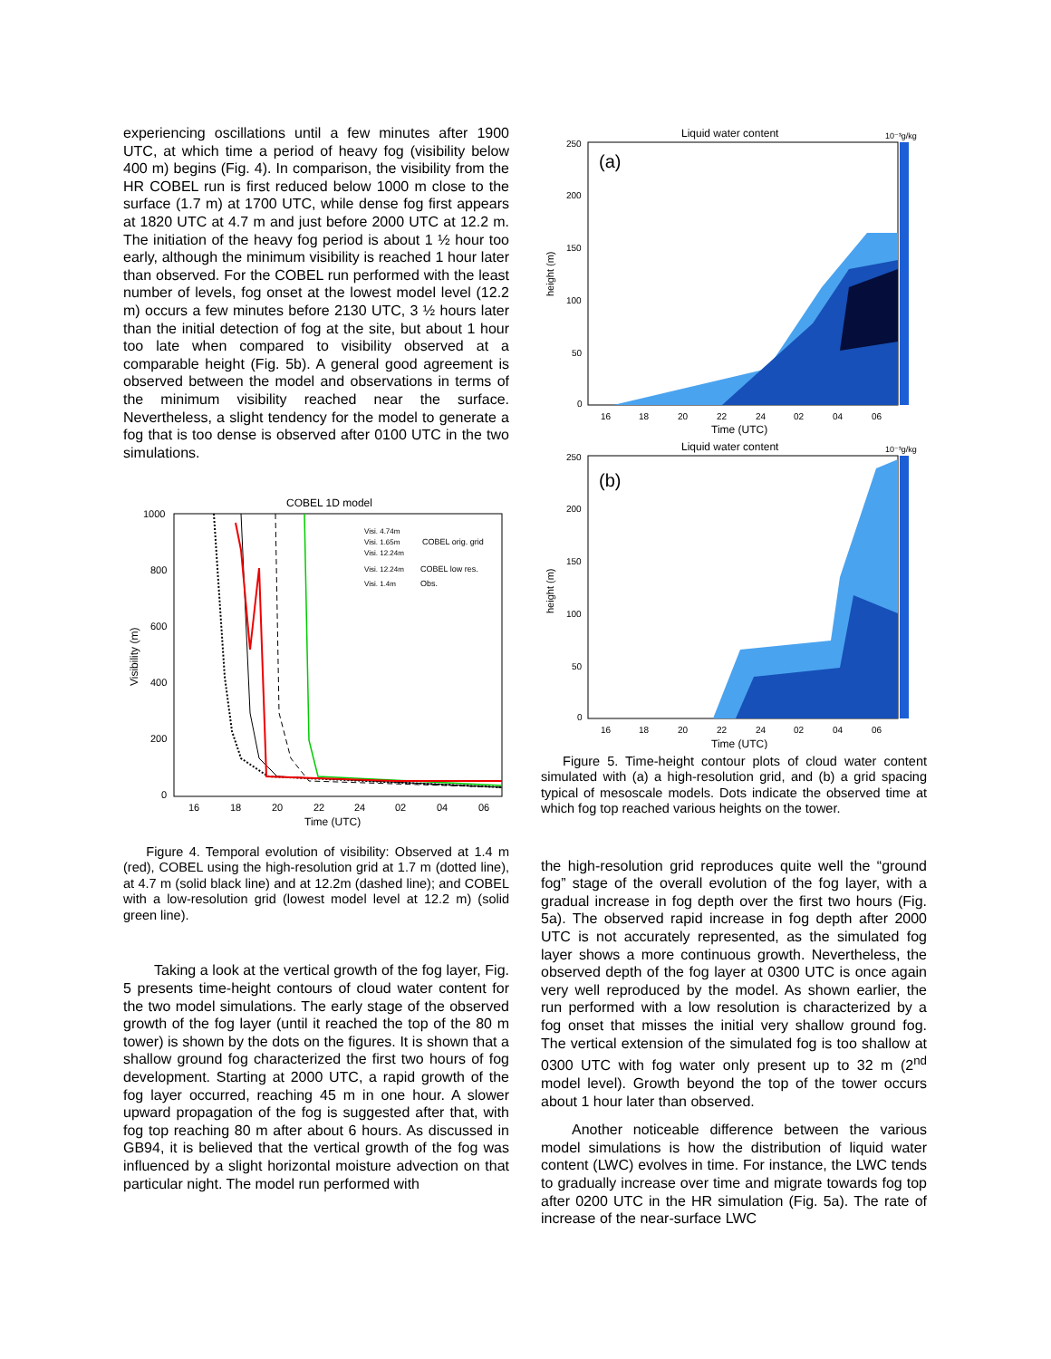experiencing oscillations until a few minutes after 1900 UTC, at which time a period of heavy fog (visibility below 400 m) begins (Fig. 4). In comparison, the visibility from the HR COBEL run is first reduced below 1000 m close to the surface (1.7 m) at 1700 UTC, while dense fog first appears at 1820 UTC at 4.7 m and just before 2000 UTC at 12.2 m. The initiation of the heavy fog period is about 1 ½ hour too early, although the minimum visibility is reached 1 hour later than observed. For the COBEL run performed with the least number of levels, fog onset at the lowest model level (12.2 m) occurs a few minutes before 2130 UTC, 3 ½ hours later than the initial detection of fog at the site, but about 1 hour too late when compared to visibility observed at a comparable height (Fig. 5b). A general good agreement is observed between the model and observations in terms of the minimum visibility reached near the surface. Nevertheless, a slight tendency for the model to generate a fog that is too dense is observed after 0100 UTC in the two simulations.
COBEL 1D model
1000
800
600
400
200
0
Visibility (m)
16
18
20
22
24
02
04
06
Time (UTC)
Visi. 4.74m
Visi. 1.65m
Visi. 12.24m
COBEL orig. grid
Visi. 12.24m
COBEL low res.
Visi. 1.4m
Obs.
Figure 4. Temporal evolution of visibility: Observed at 1.4 m (red), COBEL using the high-resolution grid at 1.7 m (dotted line), at 4.7 m (solid black line) and at 12.2m (dashed line); and COBEL with a low-resolution grid (lowest model level at 12.2 m) (solid green line).
Taking a look at the vertical growth of the fog layer, Fig. 5 presents time-height contours of cloud water content for the two model simulations. The early stage of the observed growth of the fog layer (until it reached the top of the 80 m tower) is shown by the dots on the figures. It is shown that a shallow ground fog characterized the first two hours of fog development. Starting at 2000 UTC, a rapid growth of the fog layer occurred, reaching 45 m in one hour. A slower upward propagation of the fog is suggested after that, with fog top reaching 80 m after about 6 hours. As discussed in GB94, it is believed that the vertical growth of the fog was influenced by a slight horizontal moisture advection on that particular night. The model run performed with
Liquid water content
10⁻³g/kg
(a)
height (m)
250
200
150
100
50
0
16
18
20
22
24
02
04
06
Time (UTC)
Liquid water content
10⁻³g/kg
(b)
height (m)
250
200
150
100
50
0
16
18
20
22
24
02
04
06
Time (UTC)
Figure 5. Time-height contour plots of cloud water content simulated with (a) a high-resolution grid, and (b) a grid spacing typical of mesoscale models. Dots indicate the observed time at which fog top reached various heights on the tower.
the high-resolution grid reproduces quite well the “ground fog” stage of the overall evolution of the fog layer, with a gradual increase in fog depth over the first two hours (Fig. 5a). The observed rapid increase in fog depth after 2000 UTC is not accurately represented, as the simulated fog layer shows a more continuous growth. Nevertheless, the observed depth of the fog layer at 0300 UTC is once again very well reproduced by the model. As shown earlier, the run performed with a low resolution is characterized by a fog onset that misses the initial very shallow ground fog. The vertical extension of the simulated fog is too shallow at 0300 UTC with fog water only present up to 32 m (2<sup>nd</sup> model level). Growth beyond the top of the tower occurs about 1 hour later than observed.
Another noticeable difference between the various model simulations is how the distribution of liquid water content (LWC) evolves in time. For instance, the LWC tends to gradually increase over time and migrate towards fog top after 0200 UTC in the HR simulation (Fig. 5a). The rate of increase of the near-surface LWC